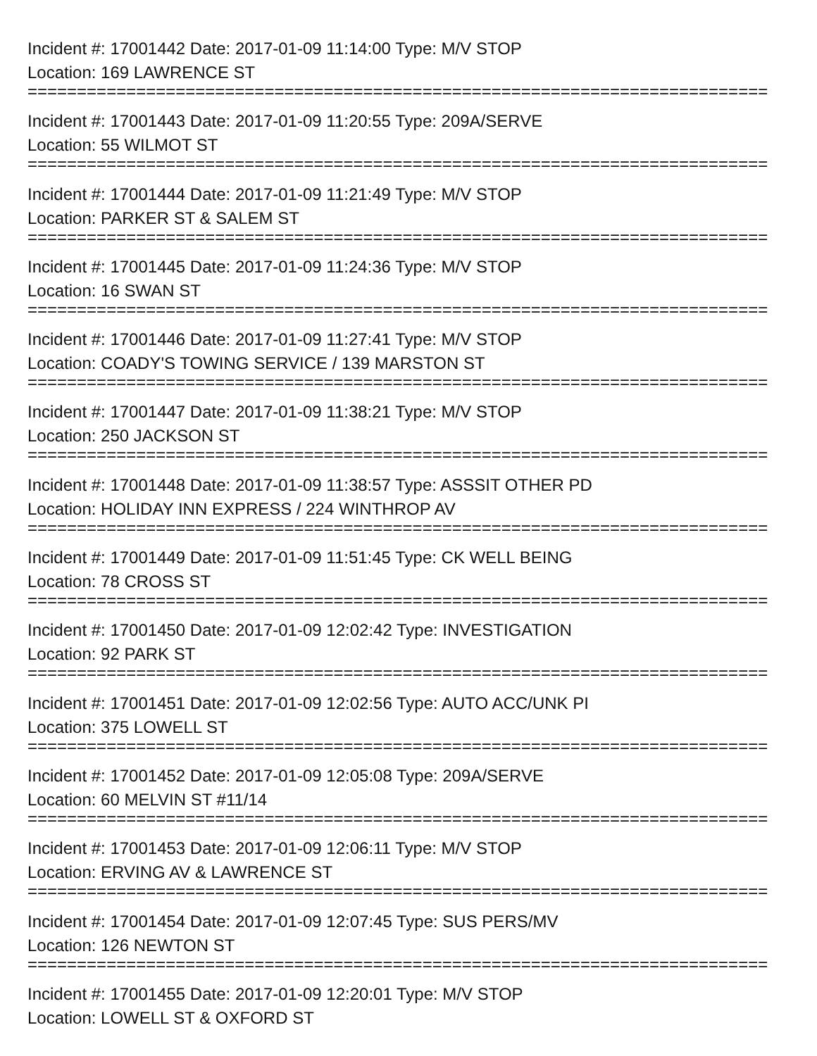Incident #: 17001442 Date: 2017-01-09 11:14:00 Type: M/V STOP
Location: 169 LAWRENCE ST
===========================================================================
Incident #: 17001443 Date: 2017-01-09 11:20:55 Type: 209A/SERVE
Location: 55 WILMOT ST
===========================================================================
Incident #: 17001444 Date: 2017-01-09 11:21:49 Type: M/V STOP
Location: PARKER ST & SALEM ST
===========================================================================
Incident #: 17001445 Date: 2017-01-09 11:24:36 Type: M/V STOP
Location: 16 SWAN ST
===========================================================================
Incident #: 17001446 Date: 2017-01-09 11:27:41 Type: M/V STOP
Location: COADY'S TOWING SERVICE / 139 MARSTON ST
===========================================================================
Incident #: 17001447 Date: 2017-01-09 11:38:21 Type: M/V STOP
Location: 250 JACKSON ST
===========================================================================
Incident #: 17001448 Date: 2017-01-09 11:38:57 Type: ASSSIT OTHER PD
Location: HOLIDAY INN EXPRESS / 224 WINTHROP AV
===========================================================================
Incident #: 17001449 Date: 2017-01-09 11:51:45 Type: CK WELL BEING
Location: 78 CROSS ST
===========================================================================
Incident #: 17001450 Date: 2017-01-09 12:02:42 Type: INVESTIGATION
Location: 92 PARK ST
===========================================================================
Incident #: 17001451 Date: 2017-01-09 12:02:56 Type: AUTO ACC/UNK PI
Location: 375 LOWELL ST
===========================================================================
Incident #: 17001452 Date: 2017-01-09 12:05:08 Type: 209A/SERVE
Location: 60 MELVIN ST #11/14
===========================================================================
Incident #: 17001453 Date: 2017-01-09 12:06:11 Type: M/V STOP
Location: ERVING AV & LAWRENCE ST
===========================================================================
Incident #: 17001454 Date: 2017-01-09 12:07:45 Type: SUS PERS/MV
Location: 126 NEWTON ST
===========================================================================
Incident #: 17001455 Date: 2017-01-09 12:20:01 Type: M/V STOP
Location: LOWELL ST & OXFORD ST